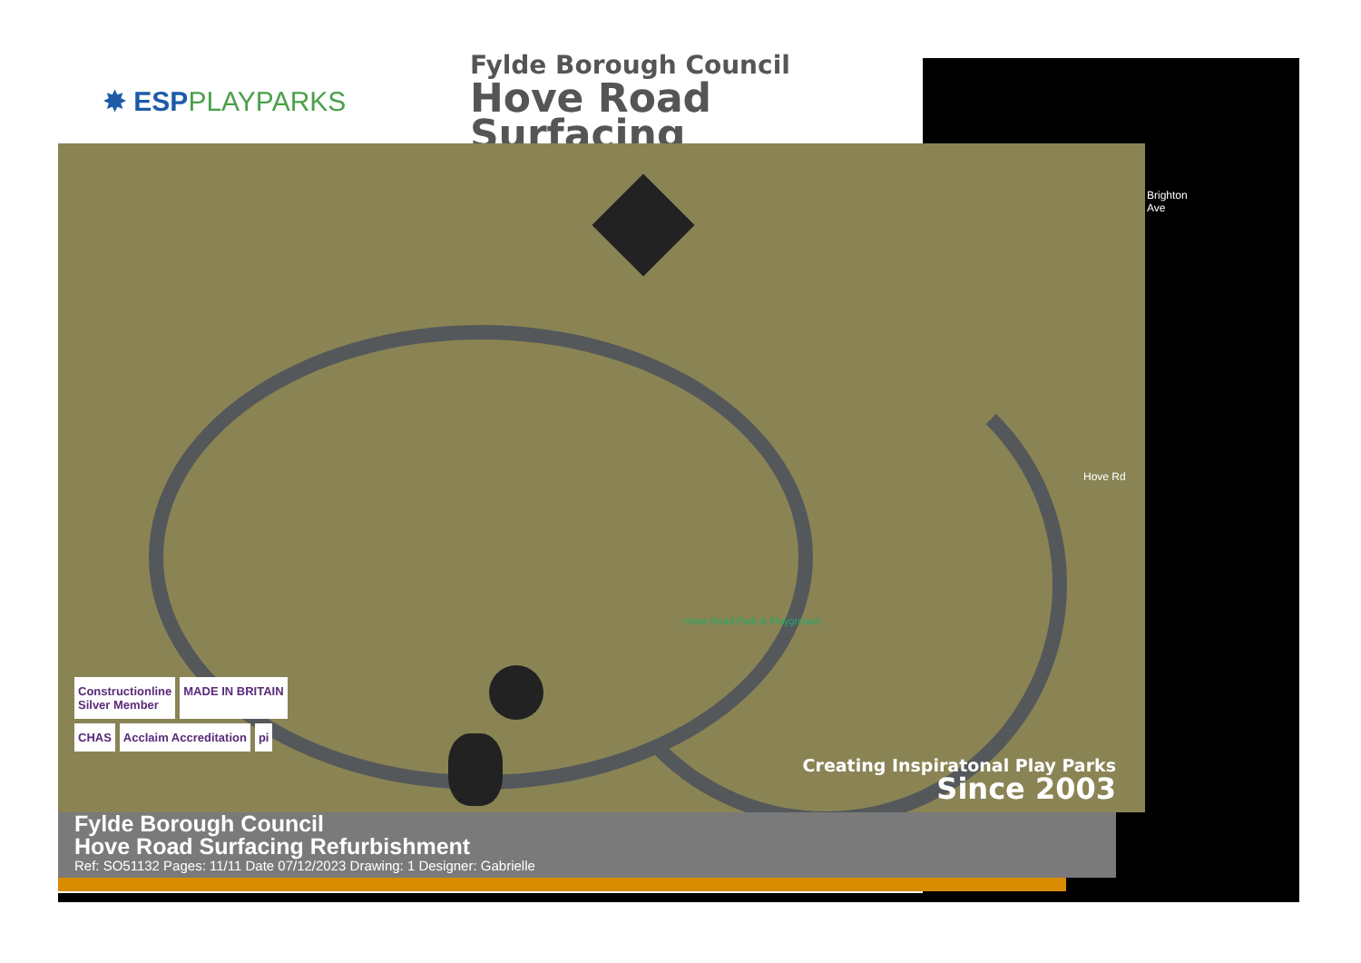✸ ESPPLAYPARKS
Fylde Borough Council
Hove Road Surfacing
Hove Road Park & Playground
Brighton Ave
Hove Rd
Constructionline
Silver Member
MADE IN BRITAIN
CHAS
Acclaim Accreditation
pi
Creating Inspiratonal Play Parks
Since 2003
Fylde Borough Council
Hove Road Surfacing Refurbishment
Ref: SO51132 Pages: 11/11 Date 07/12/2023 Drawing: 1 Designer: Gabrielle